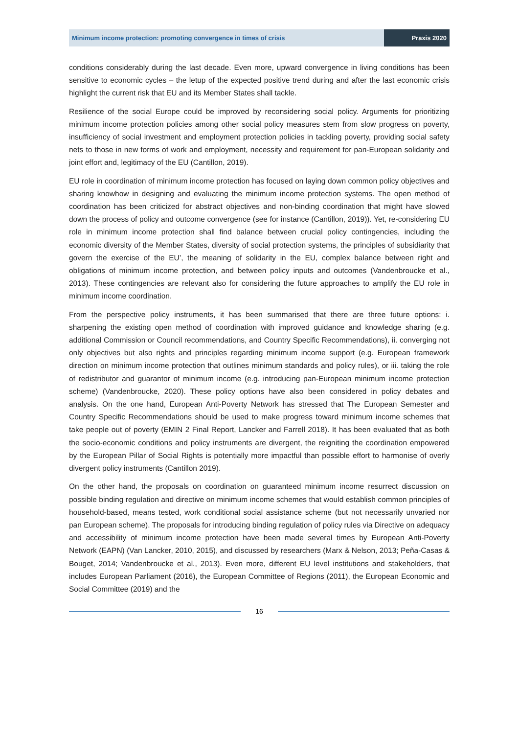Minimum income protection: promoting convergence in times of crisis
Praxis 2020
conditions considerably during the last decade. Even more, upward convergence in living conditions has been sensitive to economic cycles – the letup of the expected positive trend during and after the last economic crisis highlight the current risk that EU and its Member States shall tackle.
Resilience of the social Europe could be improved by reconsidering social policy. Arguments for prioritizing minimum income protection policies among other social policy measures stem from slow progress on poverty, insufficiency of social investment and employment protection policies in tackling poverty, providing social safety nets to those in new forms of work and employment, necessity and requirement for pan-European solidarity and joint effort and, legitimacy of the EU (Cantillon, 2019).
EU role in coordination of minimum income protection has focused on laying down common policy objectives and sharing knowhow in designing and evaluating the minimum income protection systems. The open method of coordination has been criticized for abstract objectives and non-binding coordination that might have slowed down the process of policy and outcome convergence (see for instance (Cantillon, 2019)). Yet, re-considering EU role in minimum income protection shall find balance between crucial policy contingencies, including the economic diversity of the Member States, diversity of social protection systems, the principles of subsidiarity that govern the exercise of the EU’, the meaning of solidarity in the EU, complex balance between right and obligations of minimum income protection, and between policy inputs and outcomes (Vandenbroucke et al., 2013). These contingencies are relevant also for considering the future approaches to amplify the EU role in minimum income coordination.
From the perspective policy instruments, it has been summarised that there are three future options: i. sharpening the existing open method of coordination with improved guidance and knowledge sharing (e.g. additional Commission or Council recommendations, and Country Specific Recommendations), ii. converging not only objectives but also rights and principles regarding minimum income support (e.g. European framework direction on minimum income protection that outlines minimum standards and policy rules), or iii. taking the role of redistributor and guarantor of minimum income (e.g. introducing pan-European minimum income protection scheme) (Vandenbroucke, 2020). These policy options have also been considered in policy debates and analysis. On the one hand, European Anti-Poverty Network has stressed that The European Semester and Country Specific Recommendations should be used to make progress toward minimum income schemes that take people out of poverty (EMIN 2 Final Report, Lancker and Farrell 2018). It has been evaluated that as both the socio-economic conditions and policy instruments are divergent, the reigniting the coordination empowered by the European Pillar of Social Rights is potentially more impactful than possible effort to harmonise of overly divergent policy instruments (Cantillon 2019).
On the other hand, the proposals on coordination on guaranteed minimum income resurrect discussion on possible binding regulation and directive on minimum income schemes that would establish common principles of household-based, means tested, work conditional social assistance scheme (but not necessarily unvaried nor pan European scheme). The proposals for introducing binding regulation of policy rules via Directive on adequacy and accessibility of minimum income protection have been made several times by European Anti-Poverty Network (EAPN) (Van Lancker, 2010, 2015), and discussed by researchers (Marx & Nelson, 2013; Peña-Casas & Bouget, 2014; Vandenbroucke et al., 2013). Even more, different EU level institutions and stakeholders, that includes European Parliament (2016), the European Committee of Regions (2011), the European Economic and Social Committee (2019) and the
16